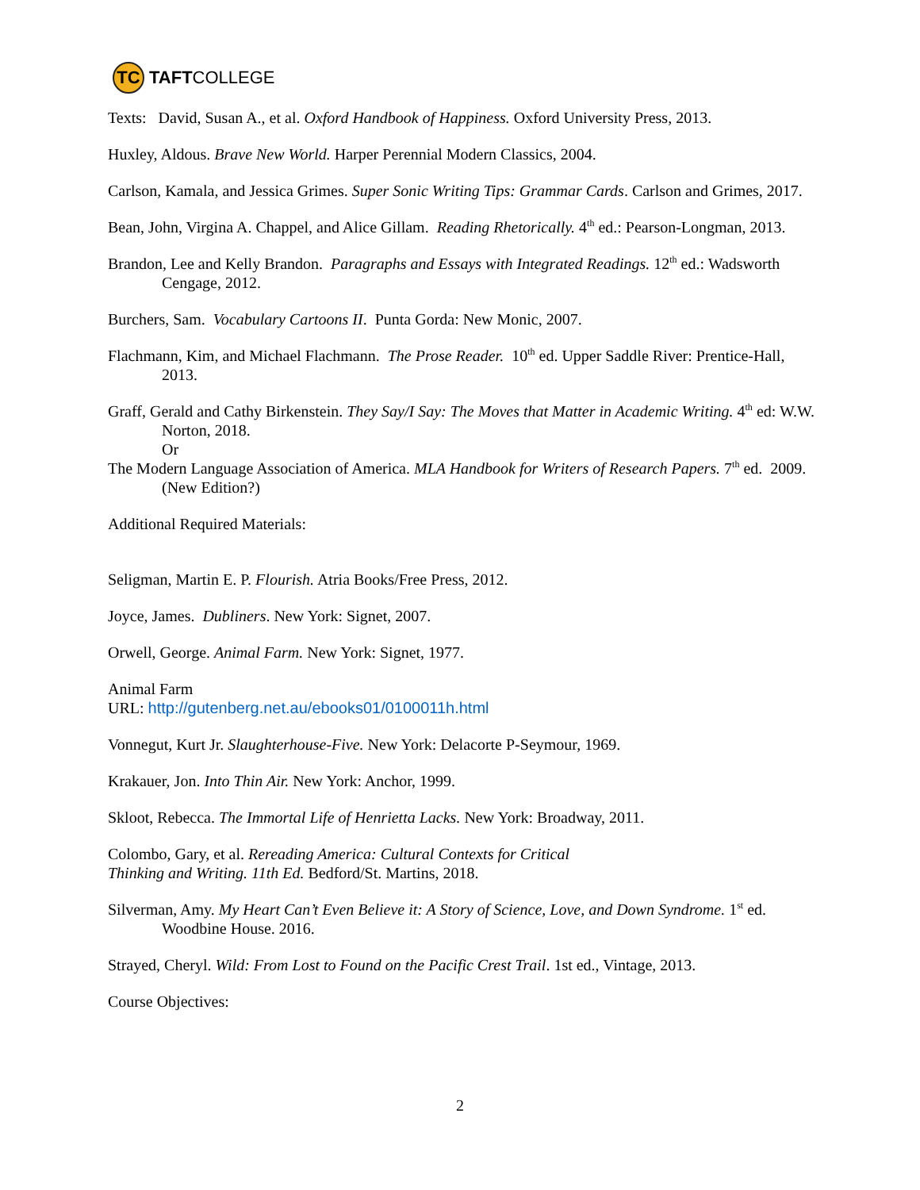TC
TAFT COLLEGE
Texts: David, Susan A., et al. Oxford Handbook of Happiness. Oxford University Press, 2013.
Huxley, Aldous. Brave New World. Harper Perennial Modern Classics, 2004.
Carlson, Kamala, and Jessica Grimes. Super Sonic Writing Tips: Grammar Cards. Carlson and Grimes, 2017.
Bean, John, Virgina A. Chappel, and Alice Gillam. Reading Rhetorically. 4<sup>th</sup> ed.: Pearson-Longman, 2013.
Brandon, Lee and Kelly Brandon. Paragraphs and Essays with Integrated Readings. 12<sup>th</sup> ed.: Wadsworth Cengage, 2012.
Burchers, Sam. Vocabulary Cartoons II. Punta Gorda: New Monic, 2007.
Flachmann, Kim, and Michael Flachmann. The Prose Reader. 10<sup>th</sup> ed. Upper Saddle River: Prentice-Hall, 2013.
Graff, Gerald and Cathy Birkenstein. They Say/I Say: The Moves that Matter in Academic Writing. 4<sup>th</sup> ed: W.W. Norton, 2018.
Or
The Modern Language Association of America. MLA Handbook for Writers of Research Papers. 7<sup>th</sup> ed. 2009. (New Edition?)
Additional Required Materials:
Seligman, Martin E. P. Flourish. Atria Books/Free Press, 2012.
Joyce, James. Dubliners. New York: Signet, 2007.
Orwell, George. Animal Farm. New York: Signet, 1977.
Animal Farm
URL: http://gutenberg.net.au/ebooks01/0100011h.html
Vonnegut, Kurt Jr. Slaughterhouse-Five. New York: Delacorte P-Seymour, 1969.
Krakauer, Jon. Into Thin Air. New York: Anchor, 1999.
Skloot, Rebecca. The Immortal Life of Henrietta Lacks. New York: Broadway, 2011.
Colombo, Gary, et al. Rereading America: Cultural Contexts for Critical
Thinking and Writing. 11th Ed. Bedford/St. Martins, 2018.
Silverman, Amy. My Heart Can’t Even Believe it: A Story of Science, Love, and Down Syndrome. 1<sup>st</sup> ed. Woodbine House. 2016.
Strayed, Cheryl. Wild: From Lost to Found on the Pacific Crest Trail. 1st ed., Vintage, 2013.
Course Objectives:
2